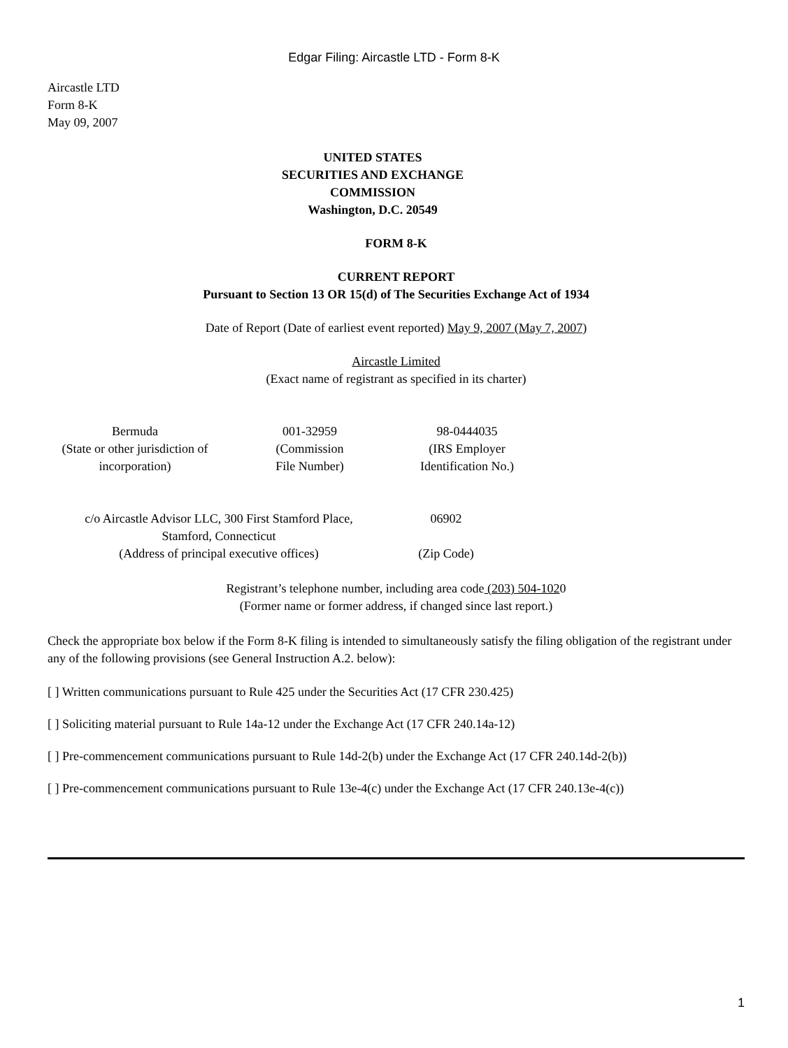Edgar Filing: Aircastle LTD - Form 8-K
Aircastle LTD
Form 8-K
May 09, 2007
UNITED STATES
SECURITIES AND EXCHANGE
COMMISSION
Washington, D.C. 20549
FORM 8-K
CURRENT REPORT
Pursuant to Section 13 OR 15(d) of The Securities Exchange Act of 1934
Date of Report (Date of earliest event reported) May 9, 2007 (May 7, 2007)
Aircastle Limited
(Exact name of registrant as specified in its charter)
| Bermuda (State or other jurisdiction of incorporation) | 001-32959 (Commission File Number) | 98-0444035 (IRS Employer Identification No.) |
| c/o Aircastle Advisor LLC, 300 First Stamford Place, Stamford, Connecticut (Address of principal executive offices) | 06902 (Zip Code) |
Registrant’s telephone number, including area code (203) 504-1020
(Former name or former address, if changed since last report.)
Check the appropriate box below if the Form 8-K filing is intended to simultaneously satisfy the filing obligation of the registrant under any of the following provisions (see General Instruction A.2. below):
[ ] Written communications pursuant to Rule 425 under the Securities Act (17 CFR 230.425)
[ ] Soliciting material pursuant to Rule 14a-12 under the Exchange Act (17 CFR 240.14a-12)
[ ] Pre-commencement communications pursuant to Rule 14d-2(b) under the Exchange Act (17 CFR 240.14d-2(b))
[ ] Pre-commencement communications pursuant to Rule 13e-4(c) under the Exchange Act (17 CFR 240.13e-4(c))
1